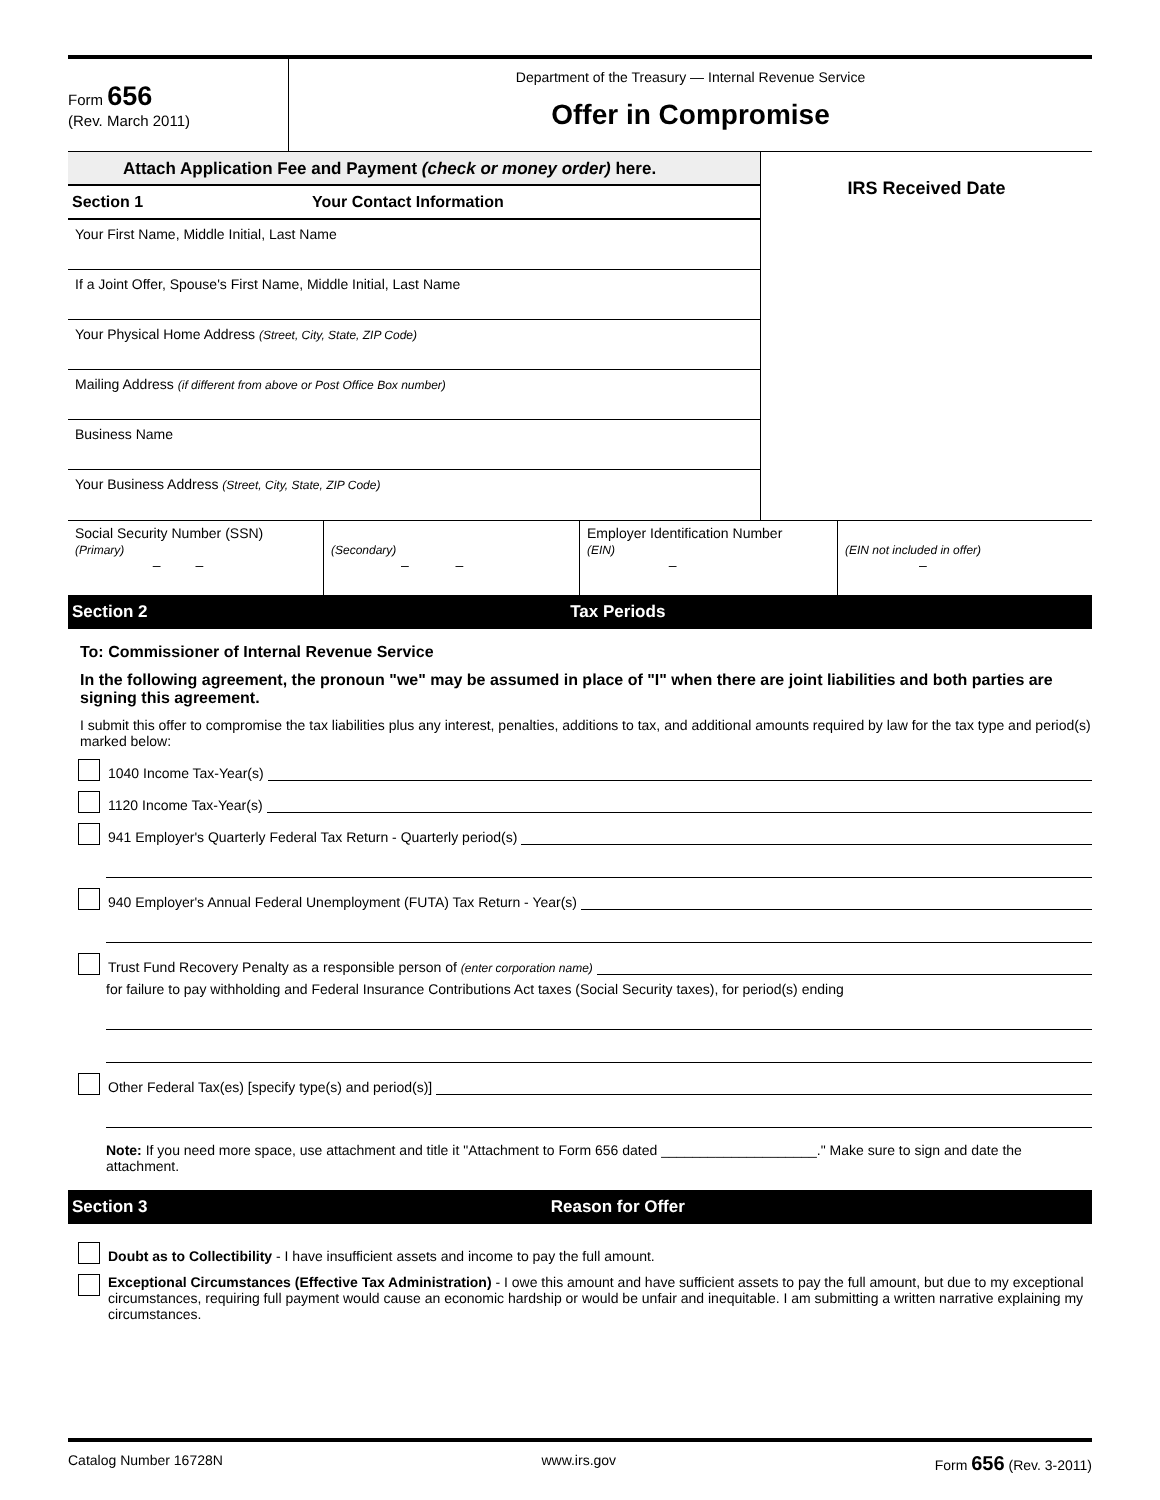Form 656
(Rev. March 2011)
Department of the Treasury — Internal Revenue Service
Offer in Compromise
Attach Application Fee and Payment (check or money order) here.
Section 1 Your Contact Information
Your First Name, Middle Initial, Last Name
If a Joint Offer, Spouse's First Name, Middle Initial, Last Name
Your Physical Home Address (Street, City, State, ZIP Code)
Mailing Address (if different from above or Post Office Box number)
Business Name
Your Business Address (Street, City, State, ZIP Code)
IRS Received Date
Social Security Number (SSN)
(Primary)
– –
(Secondary)
– –
Employer Identification Number
(EIN)
–
(EIN not included in offer)
–
Section 2 Tax Periods
To: Commissioner of Internal Revenue Service
In the following agreement, the pronoun "we" may be assumed in place of "I" when there are joint liabilities and both parties are signing this agreement.
I submit this offer to compromise the tax liabilities plus any interest, penalties, additions to tax, and additional amounts required by law for the tax type and period(s) marked below:
1040 Income Tax-Year(s)
1120 Income Tax-Year(s)
941 Employer's Quarterly Federal Tax Return - Quarterly period(s)
940 Employer's Annual Federal Unemployment (FUTA) Tax Return - Year(s)
Trust Fund Recovery Penalty as a responsible person of (enter corporation name)
for failure to pay withholding and Federal Insurance Contributions Act taxes (Social Security taxes), for period(s) ending
Other Federal Tax(es) [specify type(s) and period(s)]
Note: If you need more space, use attachment and title it "Attachment to Form 656 dated ____________________." Make sure to sign and date the attachment.
Section 3 Reason for Offer
Doubt as to Collectibility - I have insufficient assets and income to pay the full amount.
Exceptional Circumstances (Effective Tax Administration) - I owe this amount and have sufficient assets to pay the full amount, but due to my exceptional circumstances, requiring full payment would cause an economic hardship or would be unfair and inequitable. I am submitting a written narrative explaining my circumstances.
Catalog Number 16728N www.irs.gov Form 656 (Rev. 3-2011)